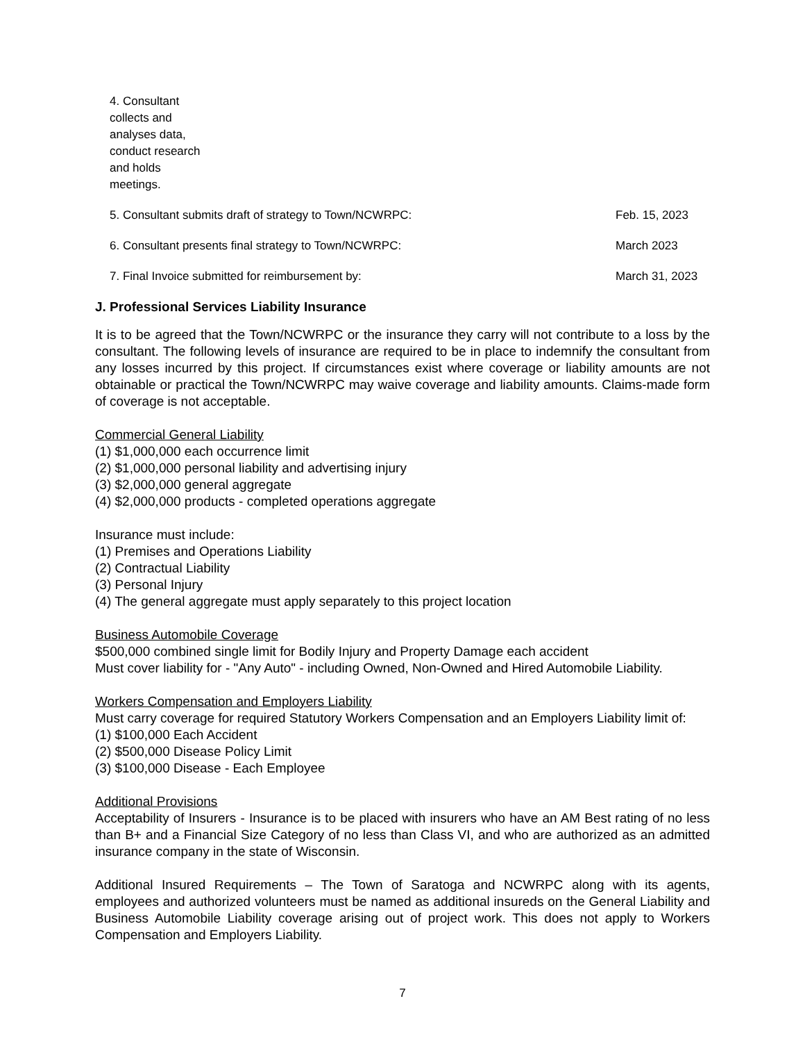4. Consultant collects and analyses data, conduct research and holds meetings.
5. Consultant submits draft of strategy to Town/NCWRPC: Feb. 15, 2023
6. Consultant presents final strategy to Town/NCWRPC: March 2023
7. Final Invoice submitted for reimbursement by: March 31, 2023
J. Professional Services Liability Insurance
It is to be agreed that the Town/NCWRPC or the insurance they carry will not contribute to a loss by the consultant. The following levels of insurance are required to be in place to indemnify the consultant from any losses incurred by this project. If circumstances exist where coverage or liability amounts are not obtainable or practical the Town/NCWRPC may waive coverage and liability amounts. Claims-made form of coverage is not acceptable.
Commercial General Liability
(1) $1,000,000 each occurrence limit
(2) $1,000,000 personal liability and advertising injury
(3) $2,000,000 general aggregate
(4) $2,000,000 products - completed operations aggregate
Insurance must include:
(1) Premises and Operations Liability
(2) Contractual Liability
(3) Personal Injury
(4) The general aggregate must apply separately to this project location
Business Automobile Coverage
$500,000 combined single limit for Bodily Injury and Property Damage each accident
Must cover liability for - "Any Auto" - including Owned, Non-Owned and Hired Automobile Liability.
Workers Compensation and Employers Liability
Must carry coverage for required Statutory Workers Compensation and an Employers Liability limit of:
(1) $100,000 Each Accident
(2) $500,000 Disease Policy Limit
(3) $100,000 Disease - Each Employee
Additional Provisions
Acceptability of Insurers - Insurance is to be placed with insurers who have an AM Best rating of no less than B+ and a Financial Size Category of no less than Class VI, and who are authorized as an admitted insurance company in the state of Wisconsin.
Additional Insured Requirements – The Town of Saratoga and NCWRPC along with its agents, employees and authorized volunteers must be named as additional insureds on the General Liability and Business Automobile Liability coverage arising out of project work. This does not apply to Workers Compensation and Employers Liability.
7